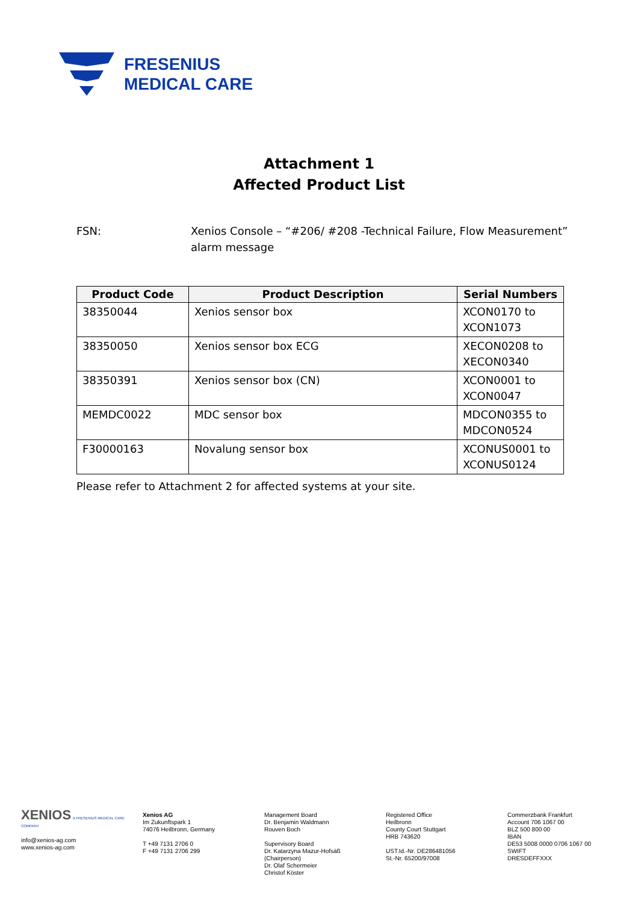FRESENIUS
MEDICAL CARE
Attachment 1
Affected Product List
FSN: Xenios Console – “#206/ #208 -Technical Failure, Flow Measurement”
alarm message
| Product Code | Product Description | Serial Numbers |
| --- | --- | --- |
| 38350044 | Xenios sensor box | XCON0170 to XCON1073 |
| 38350050 | Xenios sensor box ECG | XECON0208 to XECON0340 |
| 38350391 | Xenios sensor box (CN) | XCON0001 to XCON0047 |
| MEMDC0022 | MDC sensor box | MDCON0355 to MDCON0524 |
| F30000163 | Novalung sensor box | XCONUS0001 to XCONUS0124 |
Please refer to Attachment 2 for affected systems at your site.
XENIOS A FRESENIUS MEDICAL CARE COMPANY
info@xenios-ag.com
www.xenios-ag.com
Xenios AG
Im Zukunftspark 1
74076 Heilbronn, Germany
T +49 7131 2706 0
F +49 7131 2706 299
Management Board
Dr. Benjamin Waldmann
Rouven Boch
Supervisory Board
Dr. Katarzyna Mazur-Hofsäß
(Chairperson)
Dr. Olaf Schermeier
Christof Köster
Registered Office
Heilbronn
County Court Stuttgart
HRB 743620
UST.Id.-Nr. DE286481056
St.-Nr. 65200/97008
Commerzbank Frankfurt
Account 706 1067 00
BLZ 500 800 00
IBAN
DE53 5008 0000 0706 1067 00
SWIFT
DRESDEFFXXX